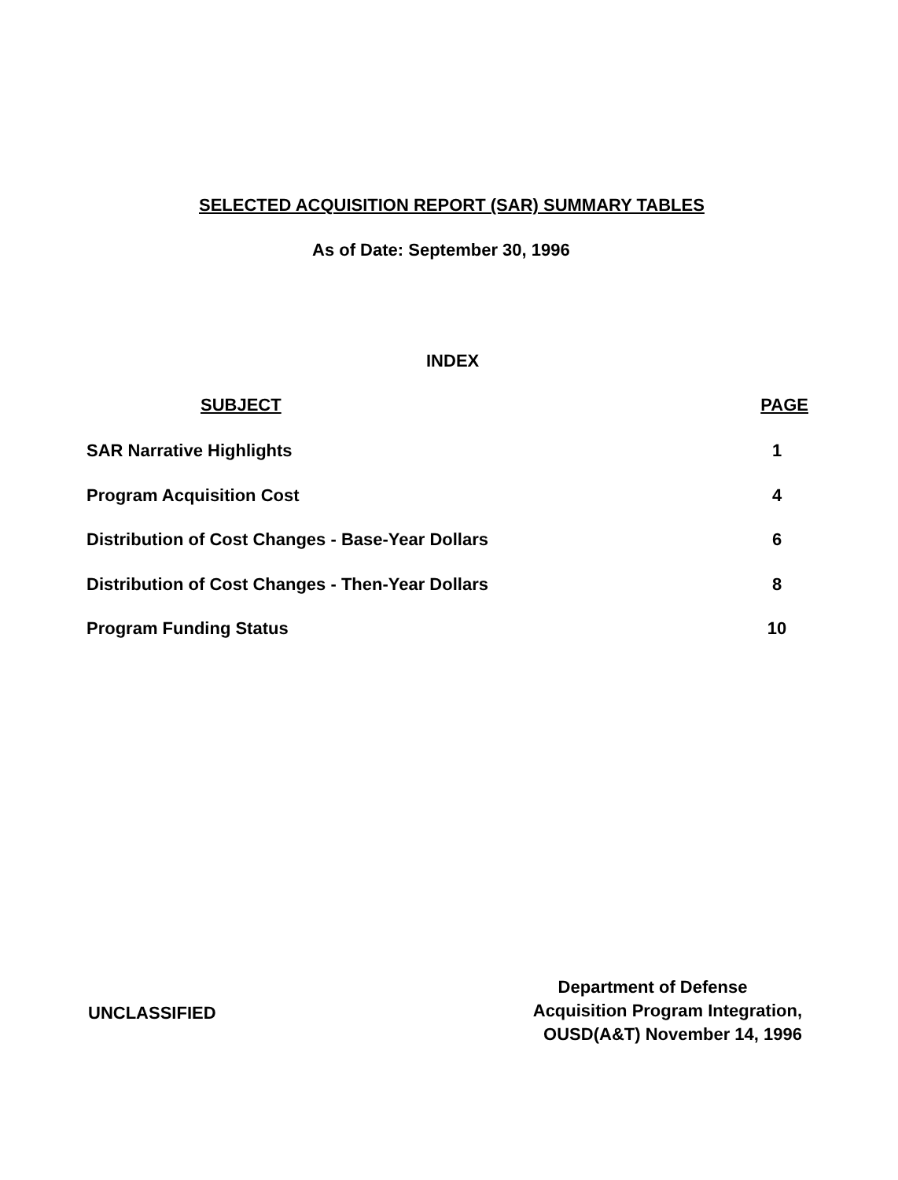SELECTED ACQUISITION REPORT (SAR) SUMMARY TABLES
As of Date: September 30, 1996
INDEX
SUBJECT PAGE
SAR Narrative Highlights 1
Program Acquisition Cost 4
Distribution of Cost Changes - Base-Year Dollars 6
Distribution of Cost Changes - Then-Year Dollars 8
Program Funding Status 10
UNCLASSIFIED
Department of Defense
Acquisition Program Integration,
OUSD(A&T) November 14, 1996